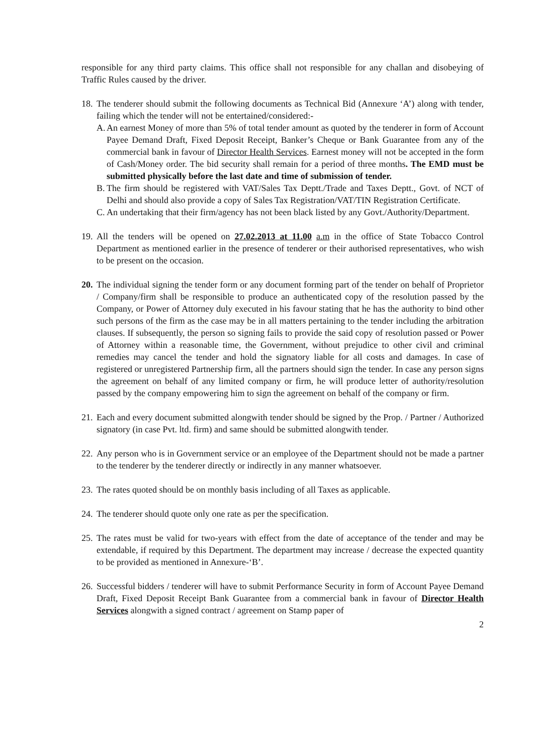responsible for any third party claims. This office shall not responsible for any challan and disobeying of Traffic Rules caused by the driver.
18.
The tenderer should submit the following documents as Technical Bid (Annexure ‘A’) along with tender, failing which the tender will not be entertained/considered:-
A.
An earnest Money of more than 5% of total tender amount as quoted by the tenderer in form of Account Payee Demand Draft, Fixed Deposit Receipt, Banker’s Cheque or Bank Guarantee from any of the commercial bank in favour of Director Health Services. Earnest money will not be accepted in the form of Cash/Money order. The bid security shall remain for a period of three months. The EMD must be submitted physically before the last date and time of submission of tender.
B.
The firm should be registered with VAT/Sales Tax Deptt./Trade and Taxes Deptt., Govt. of NCT of Delhi and should also provide a copy of Sales Tax Registration/VAT/TIN Registration Certificate.
C.
An undertaking that their firm/agency has not been black listed by any Govt./Authority/Department.
19.
All the tenders will be opened on 27.02.2013 at 11.00 a.m in the office of State Tobacco Control Department as mentioned earlier in the presence of tenderer or their authorised representatives, who wish to be present on the occasion.
20.
The individual signing the tender form or any document forming part of the tender on behalf of Proprietor / Company/firm shall be responsible to produce an authenticated copy of the resolution passed by the Company, or Power of Attorney duly executed in his favour stating that he has the authority to bind other such persons of the firm as the case may be in all matters pertaining to the tender including the arbitration clauses. If subsequently, the person so signing fails to provide the said copy of resolution passed or Power of Attorney within a reasonable time, the Government, without prejudice to other civil and criminal remedies may cancel the tender and hold the signatory liable for all costs and damages. In case of registered or unregistered Partnership firm, all the partners should sign the tender. In case any person signs the agreement on behalf of any limited company or firm, he will produce letter of authority/resolution passed by the company empowering him to sign the agreement on behalf of the company or firm.
21.
Each and every document submitted alongwith tender should be signed by the Prop. / Partner / Authorized signatory (in case Pvt. ltd. firm) and same should be submitted alongwith tender.
22.
Any person who is in Government service or an employee of the Department should not be made a partner to the tenderer by the tenderer directly or indirectly in any manner whatsoever.
23.
The rates quoted should be on monthly basis including of all Taxes as applicable.
24.
The tenderer should quote only one rate as per the specification.
25.
The rates must be valid for two-years with effect from the date of acceptance of the tender and may be extendable, if required by this Department. The department may increase / decrease the expected quantity to be provided as mentioned in Annexure-‘B’.
26.
Successful bidders / tenderer will have to submit Performance Security in form of Account Payee Demand Draft, Fixed Deposit Receipt Bank Guarantee from a commercial bank in favour of Director Health Services alongwith a signed contract / agreement on Stamp paper of
2